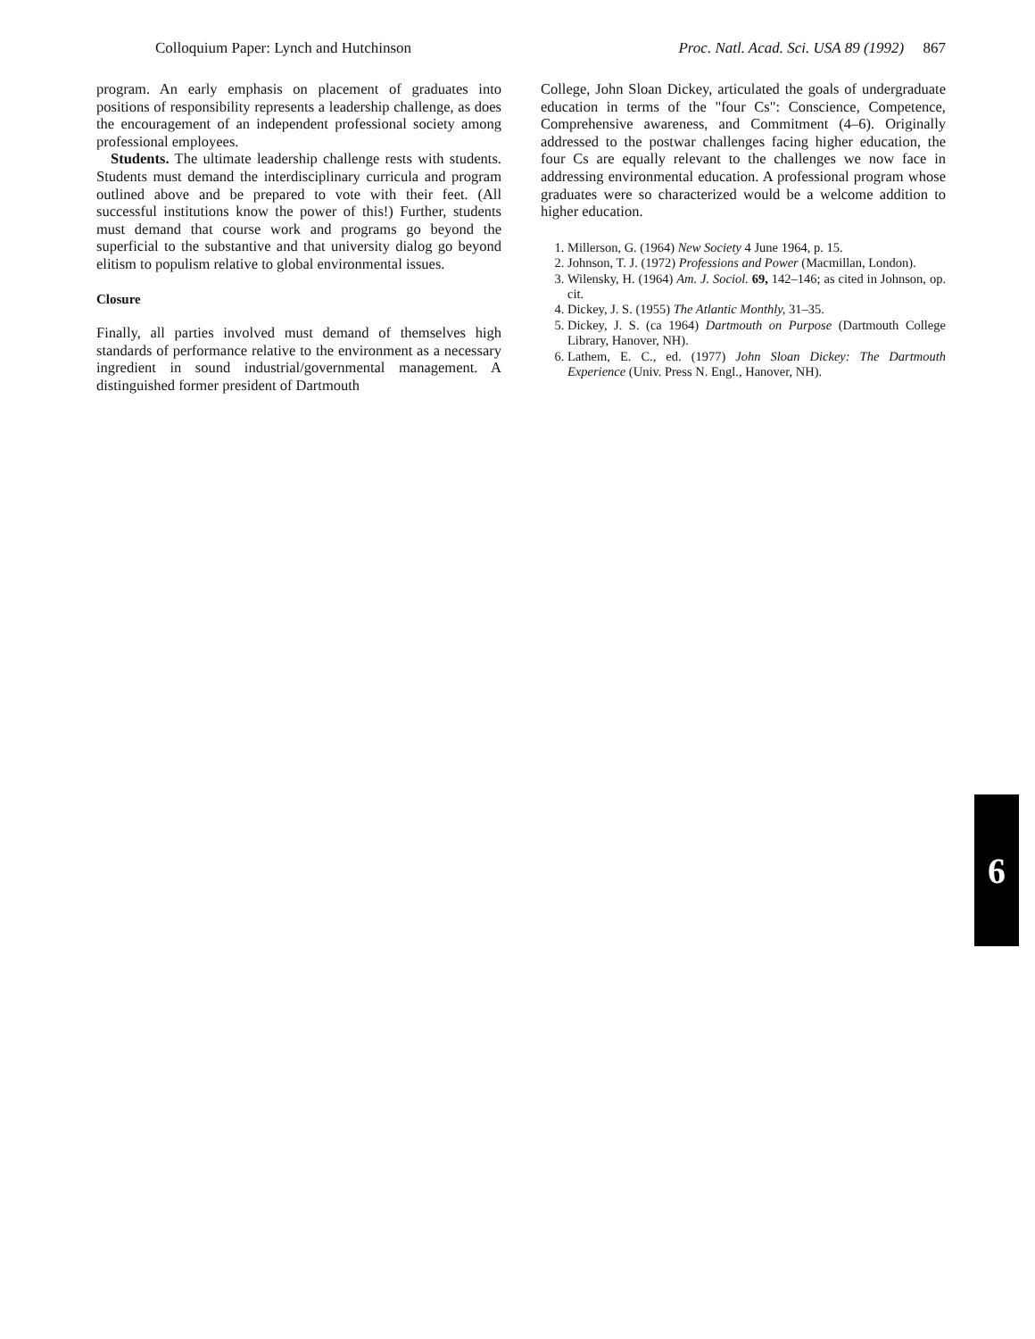Colloquium Paper: Lynch and Hutchinson Proc. Natl. Acad. Sci. USA 89 (1992) 867
program. An early emphasis on placement of graduates into positions of responsibility represents a leadership challenge, as does the encouragement of an independent professional society among professional employees.
Students. The ultimate leadership challenge rests with students. Students must demand the interdisciplinary curricula and program outlined above and be prepared to vote with their feet. (All successful institutions know the power of this!) Further, students must demand that course work and programs go beyond the superficial to the substantive and that university dialog go beyond elitism to populism relative to global environmental issues.
Closure
Finally, all parties involved must demand of themselves high standards of performance relative to the environment as a necessary ingredient in sound industrial/governmental management. A distinguished former president of Dartmouth
College, John Sloan Dickey, articulated the goals of undergraduate education in terms of the "four Cs": Conscience, Competence, Comprehensive awareness, and Commitment (4–6). Originally addressed to the postwar challenges facing higher education, the four Cs are equally relevant to the challenges we now face in addressing environmental education. A professional program whose graduates were so characterized would be a welcome addition to higher education.
1. Millerson, G. (1964) New Society 4 June 1964, p. 15.
2. Johnson, T. J. (1972) Professions and Power (Macmillan, London).
3. Wilensky, H. (1964) Am. J. Sociol. 69, 142–146; as cited in Johnson, op. cit.
4. Dickey, J. S. (1955) The Atlantic Monthly, 31–35.
5. Dickey, J. S. (ca 1964) Dartmouth on Purpose (Dartmouth College Library, Hanover, NH).
6. Lathem, E. C., ed. (1977) John Sloan Dickey: The Dartmouth Experience (Univ. Press N. Engl., Hanover, NH).
6